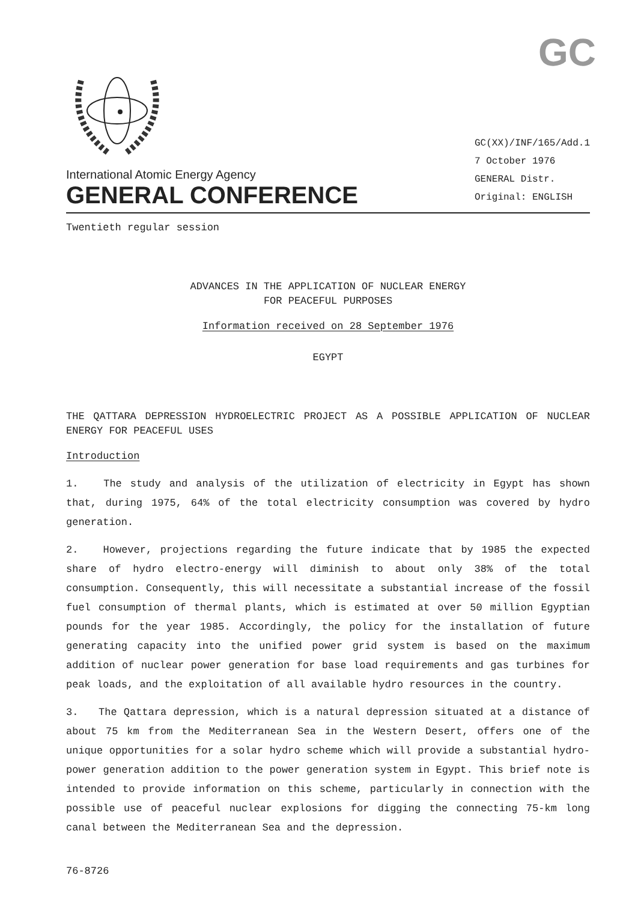GC
International Atomic Energy Agency
GENERAL CONFERENCE
GC(XX)/INF/165/Add.1
7 October 1976
GENERAL Distr.
Original: ENGLISH
Twentieth regular session
ADVANCES IN THE APPLICATION OF NUCLEAR ENERGY
FOR PEACEFUL PURPOSES
Information received on 28 September 1976
EGYPT
THE QATTARA DEPRESSION HYDROELECTRIC PROJECT AS A POSSIBLE APPLICATION OF NUCLEAR ENERGY FOR PEACEFUL USES
Introduction
1. The study and analysis of the utilization of electricity in Egypt has shown that, during 1975, 64% of the total electricity consumption was covered by hydro generation.
2. However, projections regarding the future indicate that by 1985 the expected share of hydro electro-energy will diminish to about only 38% of the total consumption. Consequently, this will necessitate a substantial increase of the fossil fuel consumption of thermal plants, which is estimated at over 50 million Egyptian pounds for the year 1985. Accordingly, the policy for the installation of future generating capacity into the unified power grid system is based on the maximum addition of nuclear power generation for base load requirements and gas turbines for peak loads, and the exploitation of all available hydro resources in the country.
3. The Qattara depression, which is a natural depression situated at a distance of about 75 km from the Mediterranean Sea in the Western Desert, offers one of the unique opportunities for a solar hydro scheme which will provide a substantial hydro-power generation addition to the power generation system in Egypt. This brief note is intended to provide information on this scheme, particularly in connection with the possible use of peaceful nuclear explosions for digging the connecting 75-km long canal between the Mediterranean Sea and the depression.
76-8726